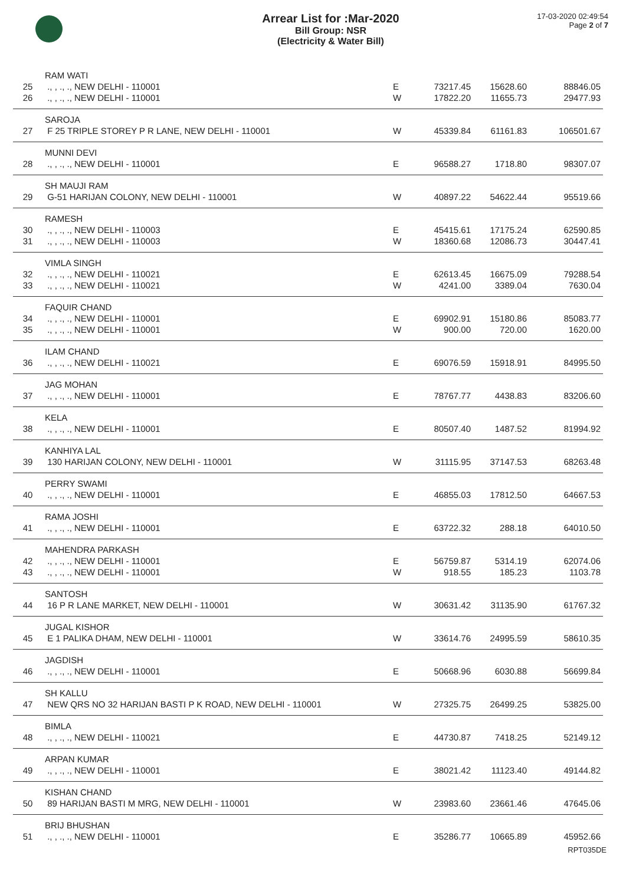Arrear List for :Mar-2020
Bill Group: NSR
(Electricity & Water Bill)
17-03-2020 02:49:54
Page 2 of 7
| | RAM WATI | | | | |
| 25 | ., , ., ., NEW DELHI - 110001 | E | 73217.45 | 15628.60 | 88846.05 |
| 26 | ., , ., ., NEW DELHI - 110001 | W | 17822.20 | 11655.73 | 29477.93 |
| | SAROJA | | | | |
| 27 | F 25 TRIPLE STOREY P R LANE, NEW DELHI - 110001 | W | 45339.84 | 61161.83 | 106501.67 |
| | MUNNI DEVI | | | | |
| 28 | ., , ., ., NEW DELHI - 110001 | E | 96588.27 | 1718.80 | 98307.07 |
| | SH MAUJI RAM | | | | |
| 29 | G-51 HARIJAN COLONY, NEW DELHI - 110001 | W | 40897.22 | 54622.44 | 95519.66 |
| | RAMESH | | | | |
| 30 | ., , ., ., NEW DELHI - 110003 | E | 45415.61 | 17175.24 | 62590.85 |
| 31 | ., , ., ., NEW DELHI - 110003 | W | 18360.68 | 12086.73 | 30447.41 |
| | VIMLA SINGH | | | | |
| 32 | ., , ., ., NEW DELHI - 110021 | E | 62613.45 | 16675.09 | 79288.54 |
| 33 | ., , ., ., NEW DELHI - 110021 | W | 4241.00 | 3389.04 | 7630.04 |
| | FAQUIR CHAND | | | | |
| 34 | ., , ., ., NEW DELHI - 110001 | E | 69902.91 | 15180.86 | 85083.77 |
| 35 | ., , ., ., NEW DELHI - 110001 | W | 900.00 | 720.00 | 1620.00 |
| | ILAM CHAND | | | | |
| 36 | ., , ., ., NEW DELHI - 110021 | E | 69076.59 | 15918.91 | 84995.50 |
| | JAG MOHAN | | | | |
| 37 | ., , ., ., NEW DELHI - 110001 | E | 78767.77 | 4438.83 | 83206.60 |
| | KELA | | | | |
| 38 | ., , ., ., NEW DELHI - 110001 | E | 80507.40 | 1487.52 | 81994.92 |
| | KANHIYA LAL | | | | |
| 39 | 130 HARIJAN COLONY, NEW DELHI - 110001 | W | 31115.95 | 37147.53 | 68263.48 |
| | PERRY SWAMI | | | | |
| 40 | ., , ., ., NEW DELHI - 110001 | E | 46855.03 | 17812.50 | 64667.53 |
| | RAMA JOSHI | | | | |
| 41 | ., , ., ., NEW DELHI - 110001 | E | 63722.32 | 288.18 | 64010.50 |
| | MAHENDRA PARKASH | | | | |
| 42 | ., , ., ., NEW DELHI - 110001 | E | 56759.87 | 5314.19 | 62074.06 |
| 43 | ., , ., ., NEW DELHI - 110001 | W | 918.55 | 185.23 | 1103.78 |
| | SANTOSH | | | | |
| 44 | 16 P R LANE MARKET, NEW DELHI - 110001 | W | 30631.42 | 31135.90 | 61767.32 |
| | JUGAL KISHOR | | | | |
| 45 | E 1 PALIKA DHAM, NEW DELHI - 110001 | W | 33614.76 | 24995.59 | 58610.35 |
| | JAGDISH | | | | |
| 46 | ., , ., ., NEW DELHI - 110001 | E | 50668.96 | 6030.88 | 56699.84 |
| | SH KALLU | | | | |
| 47 | NEW QRS NO 32 HARIJAN BASTI P K ROAD, NEW DELHI - 110001 | W | 27325.75 | 26499.25 | 53825.00 |
| | BIMLA | | | | |
| 48 | ., , ., ., NEW DELHI - 110021 | E | 44730.87 | 7418.25 | 52149.12 |
| | ARPAN KUMAR | | | | |
| 49 | ., , ., ., NEW DELHI - 110001 | E | 38021.42 | 11123.40 | 49144.82 |
| | KISHAN CHAND | | | | |
| 50 | 89 HARIJAN BASTI M MRG, NEW DELHI - 110001 | W | 23983.60 | 23661.46 | 47645.06 |
| | BRIJ BHUSHAN | | | | |
| 51 | ., , ., ., NEW DELHI - 110001 | E | 35286.77 | 10665.89 | 45952.66 |
RPT035DE